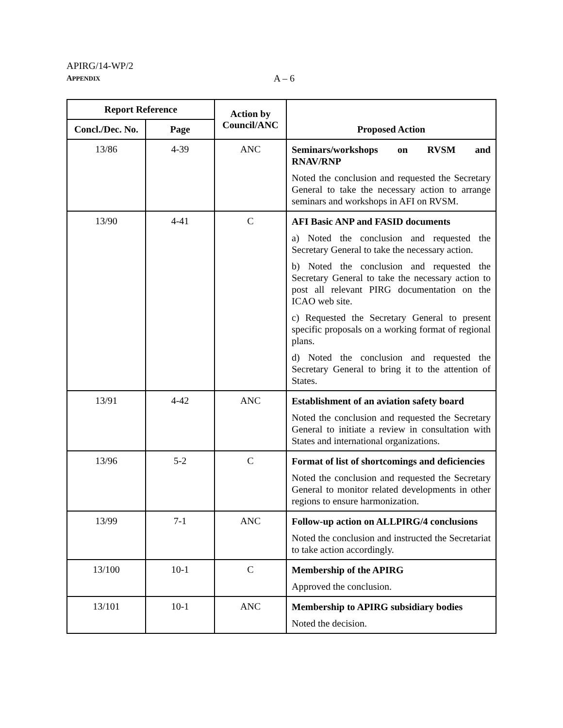APIRG/14-WP/2
APPENDIX A – 6
| Report Reference | | Action by Council/ANC | Proposed Action |
| --- | --- | --- | --- |
| Concl./Dec. No. | Page | | |
| 13/86 | 4-39 | ANC | Seminars/workshops on RVSM and RNAV/RNP Noted the conclusion and requested the Secretary General to take the necessary action to arrange seminars and workshops in AFI on RVSM. |
| 13/90 | 4-41 | C | AFI Basic ANP and FASID documents a) Noted the conclusion and requested the Secretary General to take the necessary action. b) Noted the conclusion and requested the Secretary General to take the necessary action to post all relevant PIRG documentation on the ICAO web site. c) Requested the Secretary General to present specific proposals on a working format of regional plans. d) Noted the conclusion and requested the Secretary General to bring it to the attention of States. |
| 13/91 | 4-42 | ANC | Establishment of an aviation safety board Noted the conclusion and requested the Secretary General to initiate a review in consultation with States and international organizations. |
| 13/96 | 5-2 | C | Format of list of shortcomings and deficiencies Noted the conclusion and requested the Secretary General to monitor related developments in other regions to ensure harmonization. |
| 13/99 | 7-1 | ANC | Follow-up action on ALLPIRG/4 conclusions Noted the conclusion and instructed the Secretariat to take action accordingly. |
| 13/100 | 10-1 | C | Membership of the APIRG Approved the conclusion. |
| 13/101 | 10-1 | ANC | Membership to APIRG subsidiary bodies Noted the decision. |